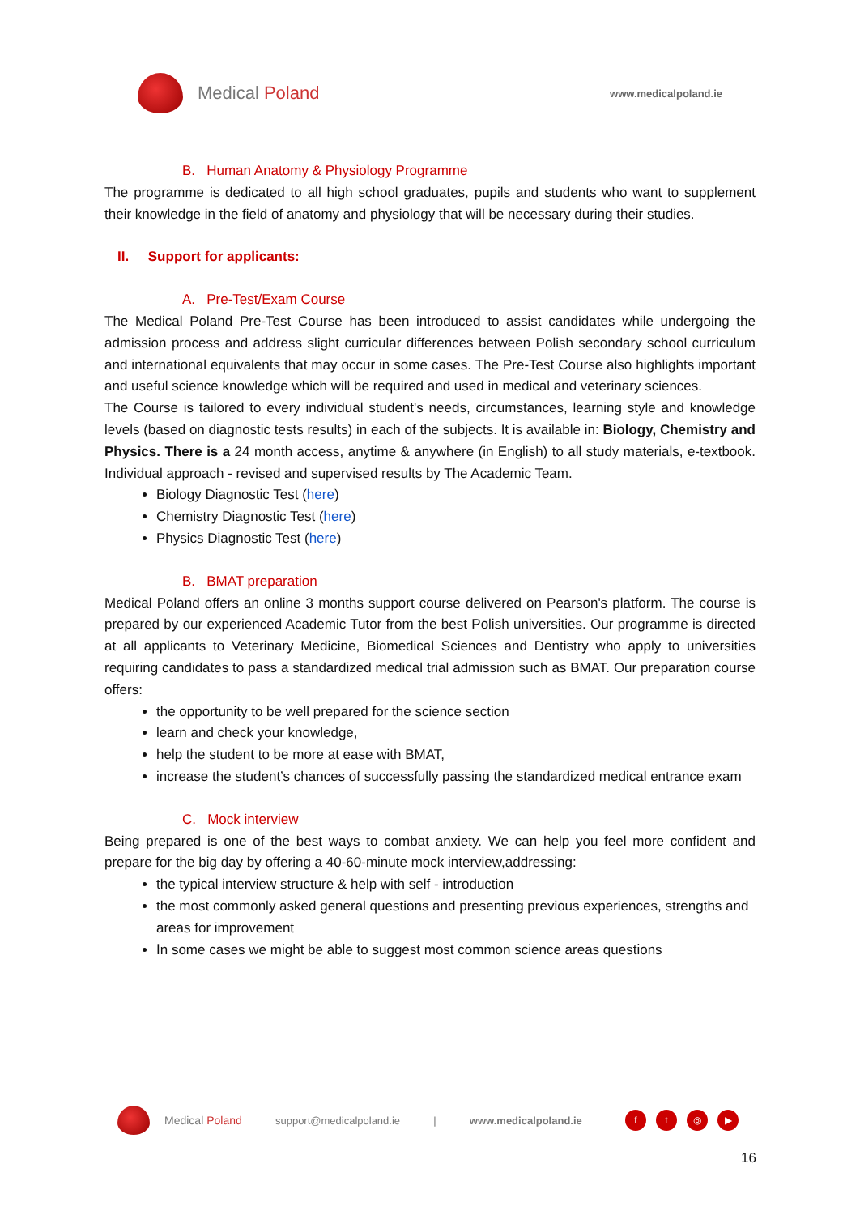Medical Poland
www.medicalpoland.ie
B. Human Anatomy & Physiology Programme
The programme is dedicated to all high school graduates, pupils and students who want to supplement their knowledge in the field of anatomy and physiology that will be necessary during their studies.
II. Support for applicants:
A. Pre-Test/Exam Course
The Medical Poland Pre-Test Course has been introduced to assist candidates while undergoing the admission process and address slight curricular differences between Polish secondary school curriculum and international equivalents that may occur in some cases. The Pre-Test Course also highlights important and useful science knowledge which will be required and used in medical and veterinary sciences.
The Course is tailored to every individual student's needs, circumstances, learning style and knowledge levels (based on diagnostic tests results) in each of the subjects. It is available in: Biology, Chemistry and Physics. There is a 24 month access, anytime & anywhere (in English) to all study materials, e-textbook. Individual approach - revised and supervised results by The Academic Team.
Biology Diagnostic Test (here)
Chemistry Diagnostic Test (here)
Physics Diagnostic Test (here)
B. BMAT preparation
Medical Poland offers an online 3 months support course delivered on Pearson's platform. The course is prepared by our experienced Academic Tutor from the best Polish universities. Our programme is directed at all applicants to Veterinary Medicine, Biomedical Sciences and Dentistry who apply to universities requiring candidates to pass a standardized medical trial admission such as BMAT. Our preparation course offers:
the opportunity to be well prepared for the science section
learn and check your knowledge,
help the student to be more at ease with BMAT,
increase the student’s chances of successfully passing the standardized medical entrance exam
C. Mock interview
Being prepared is one of the best ways to combat anxiety. We can help you feel more confident and prepare for the big day by offering a 40-60-minute mock interview,addressing:
the typical interview structure & help with self - introduction
the most commonly asked general questions and presenting previous experiences, strengths and areas for improvement
In some cases we might be able to suggest most common science areas questions
Medical Poland support@medicalpoland.ie | www.medicalpoland.ie ft ◎ ▶
16